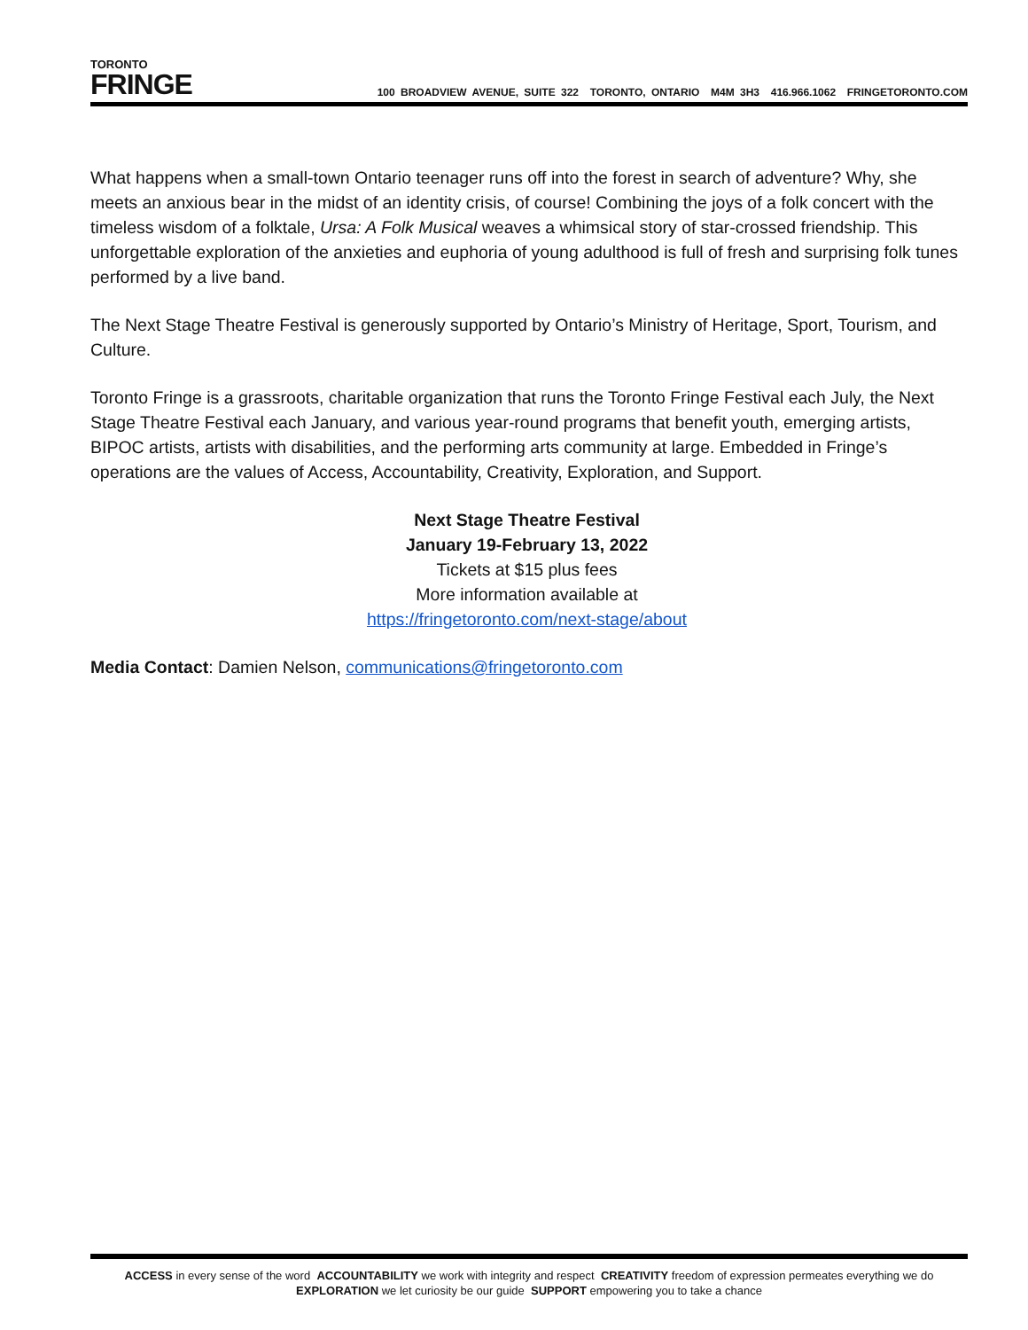TORONTO
FRINGE
100 BROADVIEW AVENUE, SUITE 322 TORONTO, ONTARIO M4M 3H3 416.966.1062 FRINGETORONTO.COM
What happens when a small-town Ontario teenager runs off into the forest in search of adventure? Why, she meets an anxious bear in the midst of an identity crisis, of course! Combining the joys of a folk concert with the timeless wisdom of a folktale, Ursa: A Folk Musical weaves a whimsical story of star-crossed friendship. This unforgettable exploration of the anxieties and euphoria of young adulthood is full of fresh and surprising folk tunes performed by a live band.
The Next Stage Theatre Festival is generously supported by Ontario’s Ministry of Heritage, Sport, Tourism, and Culture.
Toronto Fringe is a grassroots, charitable organization that runs the Toronto Fringe Festival each July, the Next Stage Theatre Festival each January, and various year-round programs that benefit youth, emerging artists, BIPOC artists, artists with disabilities, and the performing arts community at large. Embedded in Fringe’s operations are the values of Access, Accountability, Creativity, Exploration, and Support.
Next Stage Theatre Festival
January 19-February 13, 2022
Tickets at $15 plus fees
More information available at
https://fringetoronto.com/next-stage/about
Media Contact: Damien Nelson, communications@fringetoronto.com
ACCESS in every sense of the word ACCOUNTABILITY we work with integrity and respect CREATIVITY freedom of expression permeates everything we do
EXPLORATION we let curiosity be our guide SUPPORT empowering you to take a chance